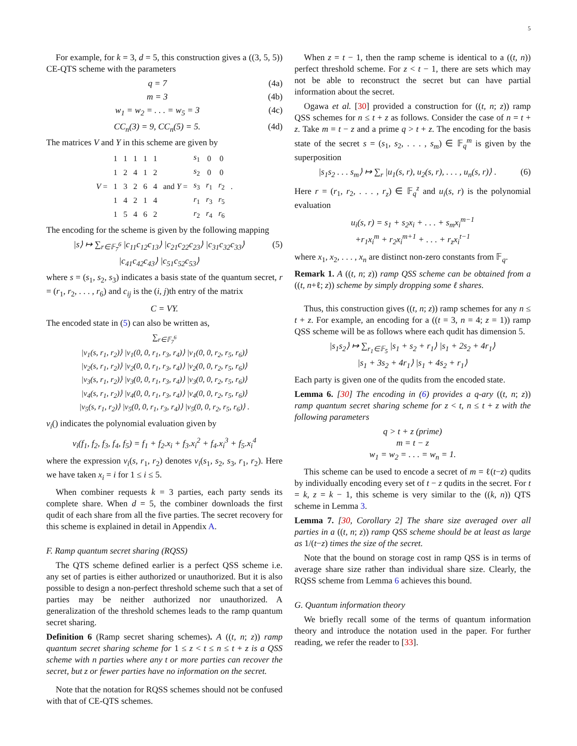5
For example, for k = 3, d = 5, this construction gives a ((3, 5, 5)) CE-QTS scheme with the parameters
q = 7 (4a)
m = 3 (4b)
w<sub>1</sub> = w<sub>2</sub> = . . . = w<sub>5</sub> = 3 (4c)
CC<sub>n</sub>(3) = 9, CC<sub>n</sub>(5) = 5. (4d)
The matrices V and Y in this scheme are given by
| V = | 1 | 1 | 1 | 1 | 1 | and Y = | s<sub>1</sub> | 0 | 0 | . |
| | 1 | 2 | 4 | 1 | 2 | | s<sub>2</sub> | 0 | 0 | |
| | 1 | 3 | 2 | 6 | 4 | | s<sub>3</sub> | r<sub>1</sub> | r<sub>2</sub> | |
| | 1 | 4 | 2 | 1 | 4 | | r<sub>1</sub> | r<sub>3</sub> | r<sub>5</sub> | |
| | 1 | 5 | 4 | 6 | 2 | | r<sub>2</sub> | r<sub>4</sub> | r<sub>6</sub> | |
The encoding for the scheme is given by the following mapping
|s⟩ ↦ ∑<sub>r∈𝔽<sub>7</sub><sup>6</sup></sub> |c<sub>11</sub>c<sub>12</sub>c<sub>13</sub>⟩ |c<sub>21</sub>c<sub>22</sub>c<sub>23</sub>⟩ |c<sub>31</sub>c<sub>32</sub>c<sub>33</sub>⟩
|c<sub>41</sub>c<sub>42</sub>c<sub>43</sub>⟩ |c<sub>51</sub>c<sub>52</sub>c<sub>53</sub>⟩ (5)
where s = (s<sub>1</sub>, s<sub>2</sub>, s<sub>3</sub>) indicates a basis state of the quantum secret, r = (r<sub>1</sub>, r<sub>2</sub>, . . . , r<sub>6</sub>) and c<sub>ij</sub> is the (i, j)th entry of the matrix
C = VY.
The encoded state in (5) can also be written as,
∑<sub>r∈𝔽<sub>7</sub><sup>6</sup></sub>
|v<sub>1</sub>(s, r<sub>1</sub>, r<sub>2</sub>)⟩ |v<sub>1</sub>(0, 0, r<sub>1</sub>, r<sub>3</sub>, r<sub>4</sub>)⟩ |v<sub>1</sub>(0, 0, r<sub>2</sub>, r<sub>5</sub>, r<sub>6</sub>)⟩
|v<sub>2</sub>(s, r<sub>1</sub>, r<sub>2</sub>)⟩ |v<sub>2</sub>(0, 0, r<sub>1</sub>, r<sub>3</sub>, r<sub>4</sub>)⟩ |v<sub>2</sub>(0, 0, r<sub>2</sub>, r<sub>5</sub>, r<sub>6</sub>)⟩
|v<sub>3</sub>(s, r<sub>1</sub>, r<sub>2</sub>)⟩ |v<sub>3</sub>(0, 0, r<sub>1</sub>, r<sub>3</sub>, r<sub>4</sub>)⟩ |v<sub>3</sub>(0, 0, r<sub>2</sub>, r<sub>5</sub>, r<sub>6</sub>)⟩
|v<sub>4</sub>(s, r<sub>1</sub>, r<sub>2</sub>)⟩ |v<sub>4</sub>(0, 0, r<sub>1</sub>, r<sub>3</sub>, r<sub>4</sub>)⟩ |v<sub>4</sub>(0, 0, r<sub>2</sub>, r<sub>5</sub>, r<sub>6</sub>)⟩
|v<sub>5</sub>(s, r<sub>1</sub>, r<sub>2</sub>)⟩ |v<sub>5</sub>(0, 0, r<sub>1</sub>, r<sub>3</sub>, r<sub>4</sub>)⟩ |v<sub>5</sub>(0, 0, r<sub>2</sub>, r<sub>5</sub>, r<sub>6</sub>)⟩ .
v<sub>i</sub>() indicates the polynomial evaluation given by
v<sub>i</sub>(f<sub>1</sub>, f<sub>2</sub>, f<sub>3</sub>, f<sub>4</sub>, f<sub>5</sub>) = f<sub>1</sub> + f<sub>2</sub>.x<sub>i</sub> + f<sub>3</sub>.x<sub>i</sub><sup>2</sup> + f<sub>4</sub>.x<sub>i</sub><sup>3</sup> + f<sub>5</sub>.x<sub>i</sub><sup>4</sup>
where the expression v<sub>i</sub>(s, r<sub>1</sub>, r<sub>2</sub>) denotes v<sub>i</sub>(s<sub>1</sub>, s<sub>2</sub>, s<sub>3</sub>, r<sub>1</sub>, r<sub>2</sub>). Here we have taken x<sub>i</sub> = i for 1 ≤ i ≤ 5.
When combiner requests k = 3 parties, each party sends its complete share. When d = 5, the combiner downloads the first qudit of each share from all the five parties. The secret recovery for this scheme is explained in detail in Appendix A.
F. Ramp quantum secret sharing (RQSS)
The QTS scheme defined earlier is a perfect QSS scheme i.e. any set of parties is either authorized or unauthorized. But it is also possible to design a non-perfect threshold scheme such that a set of parties may be neither authorized nor unauthorized. A generalization of the threshold schemes leads to the ramp quantum secret sharing.
Definition 6 (Ramp secret sharing schemes). A ((t, n; z)) ramp quantum secret sharing scheme for 1 ≤ z < t ≤ n ≤ t + z is a QSS scheme with n parties where any t or more parties can recover the secret, but z or fewer parties have no information on the secret.
Note that the notation for RQSS schemes should not be confused with that of CE-QTS schemes.
When z = t − 1, then the ramp scheme is identical to a ((t, n)) perfect threshold scheme. For z < t − 1, there are sets which may not be able to reconstruct the secret but can have partial information about the secret.
Ogawa et al. [30] provided a construction for ((t, n; z)) ramp QSS schemes for n ≤ t + z as follows. Consider the case of n = t + z. Take m = t − z and a prime q > t + z. The encoding for the basis state of the secret s = (s<sub>1</sub>, s<sub>2</sub>, . . . , s<sub>m</sub>) ∈ 𝔽<sub>q</sub><sup>m</sup> is given by the superposition
|s<sub>1</sub>s<sub>2</sub> . . . s<sub>m</sub>⟩ ↦ ∑<sub>r</sub> |u<sub>1</sub>(s, r), u<sub>2</sub>(s, r), . . . , u<sub>n</sub>(s, r)⟩ . (6)
Here r = (r<sub>1</sub>, r<sub>2</sub>, . . . , r<sub>z</sub>) ∈ 𝔽<sub>q</sub><sup>z</sup> and u<sub>i</sub>(s, r) is the polynomial evaluation
u<sub>i</sub>(s, r) = s<sub>1</sub> + s<sub>2</sub>x<sub>i</sub> + . . . + s<sub>m</sub>x<sub>i</sub><sup>m−1</sup>
+r<sub>1</sub>x<sub>i</sub><sup>m</sup> + r<sub>2</sub>x<sub>i</sub><sup>m+1</sup> + . . . + r<sub>z</sub>x<sub>i</sub><sup>t−1</sup>
where x<sub>1</sub>, x<sub>2</sub>, . . . , x<sub>n</sub> are distinct non-zero constants from 𝔽<sub>q</sub>.
Remark 1. A ((t, n; z)) ramp QSS scheme can be obtained from a ((t, n+ℓ; z)) scheme by simply dropping some ℓ shares.
Thus, this construction gives ((t, n; z)) ramp schemes for any n ≤ t + z. For example, an encoding for a ((t = 3, n = 4; z = 1)) ramp QSS scheme will be as follows where each qudit has dimension 5.
|s<sub>1</sub>s<sub>2</sub>⟩ ↦ ∑<sub>r<sub>1</sub>∈𝔽<sub>5</sub></sub> |s<sub>1</sub> + s<sub>2</sub> + r<sub>1</sub>⟩ |s<sub>1</sub> + 2s<sub>2</sub> + 4r<sub>1</sub>⟩
|s<sub>1</sub> + 3s<sub>2</sub> + 4r<sub>1</sub>⟩ |s<sub>1</sub> + 4s<sub>2</sub> + r<sub>1</sub>⟩
Each party is given one of the qudits from the encoded state.
Lemma 6. [30] The encoding in (6) provides a q-ary ((t, n; z)) ramp quantum secret sharing scheme for z < t, n ≤ t + z with the following parameters
q > t + z (prime)
m = t − z
w<sub>1</sub> = w<sub>2</sub> = . . . = w<sub>n</sub> = 1.
This scheme can be used to encode a secret of m = ℓ(t−z) qudits by individually encoding every set of t − z qudits in the secret. For t = k, z = k − 1, this scheme is very similar to the ((k, n)) QTS scheme in Lemma 3.
Lemma 7. [30, Corollary 2] The share size averaged over all parties in a ((t, n; z)) ramp QSS scheme should be at least as large as 1/(t−z) times the size of the secret.
Note that the bound on storage cost in ramp QSS is in terms of average share size rather than individual share size. Clearly, the RQSS scheme from Lemma 6 achieves this bound.
G. Quantum information theory
We briefly recall some of the terms of quantum information theory and introduce the notation used in the paper. For further reading, we refer the reader to [33].